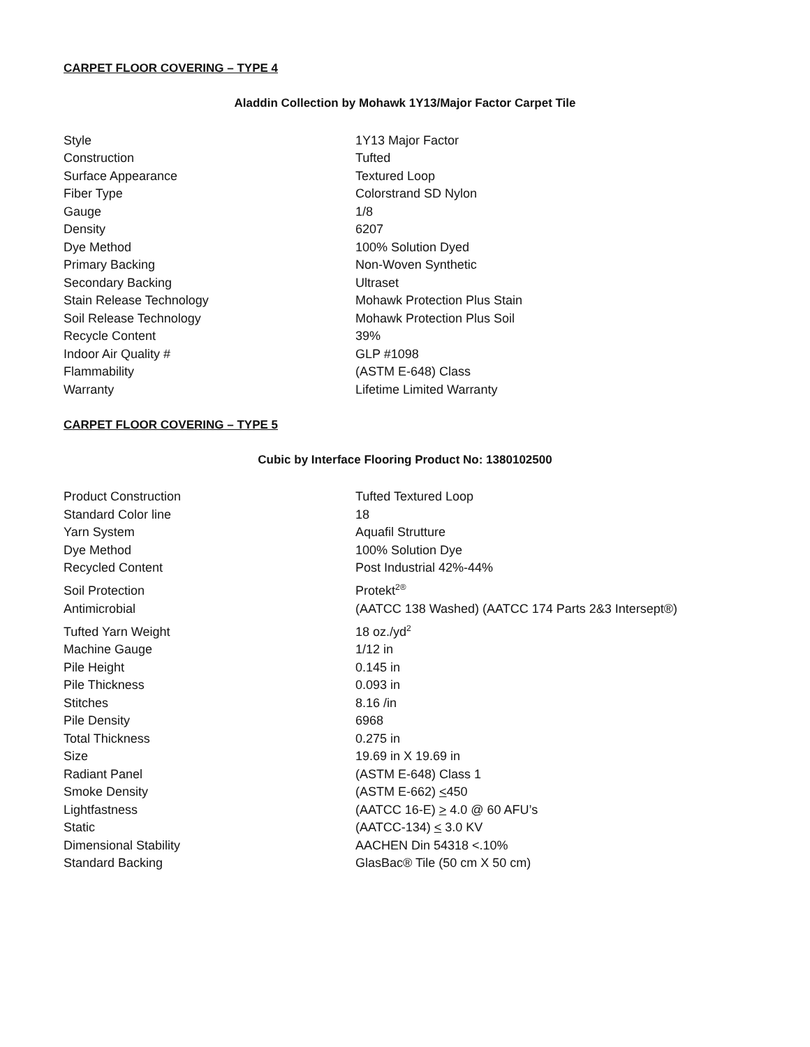CARPET FLOOR COVERING – TYPE 4
Aladdin Collection by Mohawk 1Y13/Major Factor Carpet Tile
| Style | 1Y13 Major Factor |
| Construction | Tufted |
| Surface Appearance | Textured Loop |
| Fiber Type | Colorstrand SD Nylon |
| Gauge | 1/8 |
| Density | 6207 |
| Dye Method | 100% Solution Dyed |
| Primary Backing | Non-Woven Synthetic |
| Secondary Backing | Ultraset |
| Stain Release Technology | Mohawk Protection Plus Stain |
| Soil Release Technology | Mohawk Protection Plus Soil |
| Recycle Content | 39% |
| Indoor Air Quality # | GLP #1098 |
| Flammability | (ASTM E-648) Class |
| Warranty | Lifetime Limited Warranty |
CARPET FLOOR COVERING – TYPE 5
Cubic by Interface Flooring Product No: 1380102500
| Product Construction | Tufted Textured Loop |
| Standard Color line | 18 |
| Yarn System | Aquafil Strutture |
| Dye Method | 100% Solution Dye |
| Recycled Content | Post Industrial 42%-44% |
| Soil Protection | Protekt<sup>2®</sup> |
| Antimicrobial | (AATCC 138 Washed) (AATCC 174 Parts 2&3 Intersept®) |
| Tufted Yarn Weight | 18 oz./yd<sup>2</sup> |
| Machine Gauge | 1/12 in |
| Pile Height | 0.145 in |
| Pile Thickness | 0.093 in |
| Stitches | 8.16 /in |
| Pile Density | 6968 |
| Total Thickness | 0.275 in |
| Size | 19.69 in X 19.69 in |
| Radiant Panel | (ASTM E-648) Class 1 |
| Smoke Density | (ASTM E-662) < 450 |
| Lightfastness | (AATCC 16-E) > 4.0 @ 60 AFU’s |
| Static | (AATCC-134) < 3.0 KV |
| Dimensional Stability | AACHEN Din 54318 <.10% |
| Standard Backing | GlasBac® Tile (50 cm X 50 cm) |